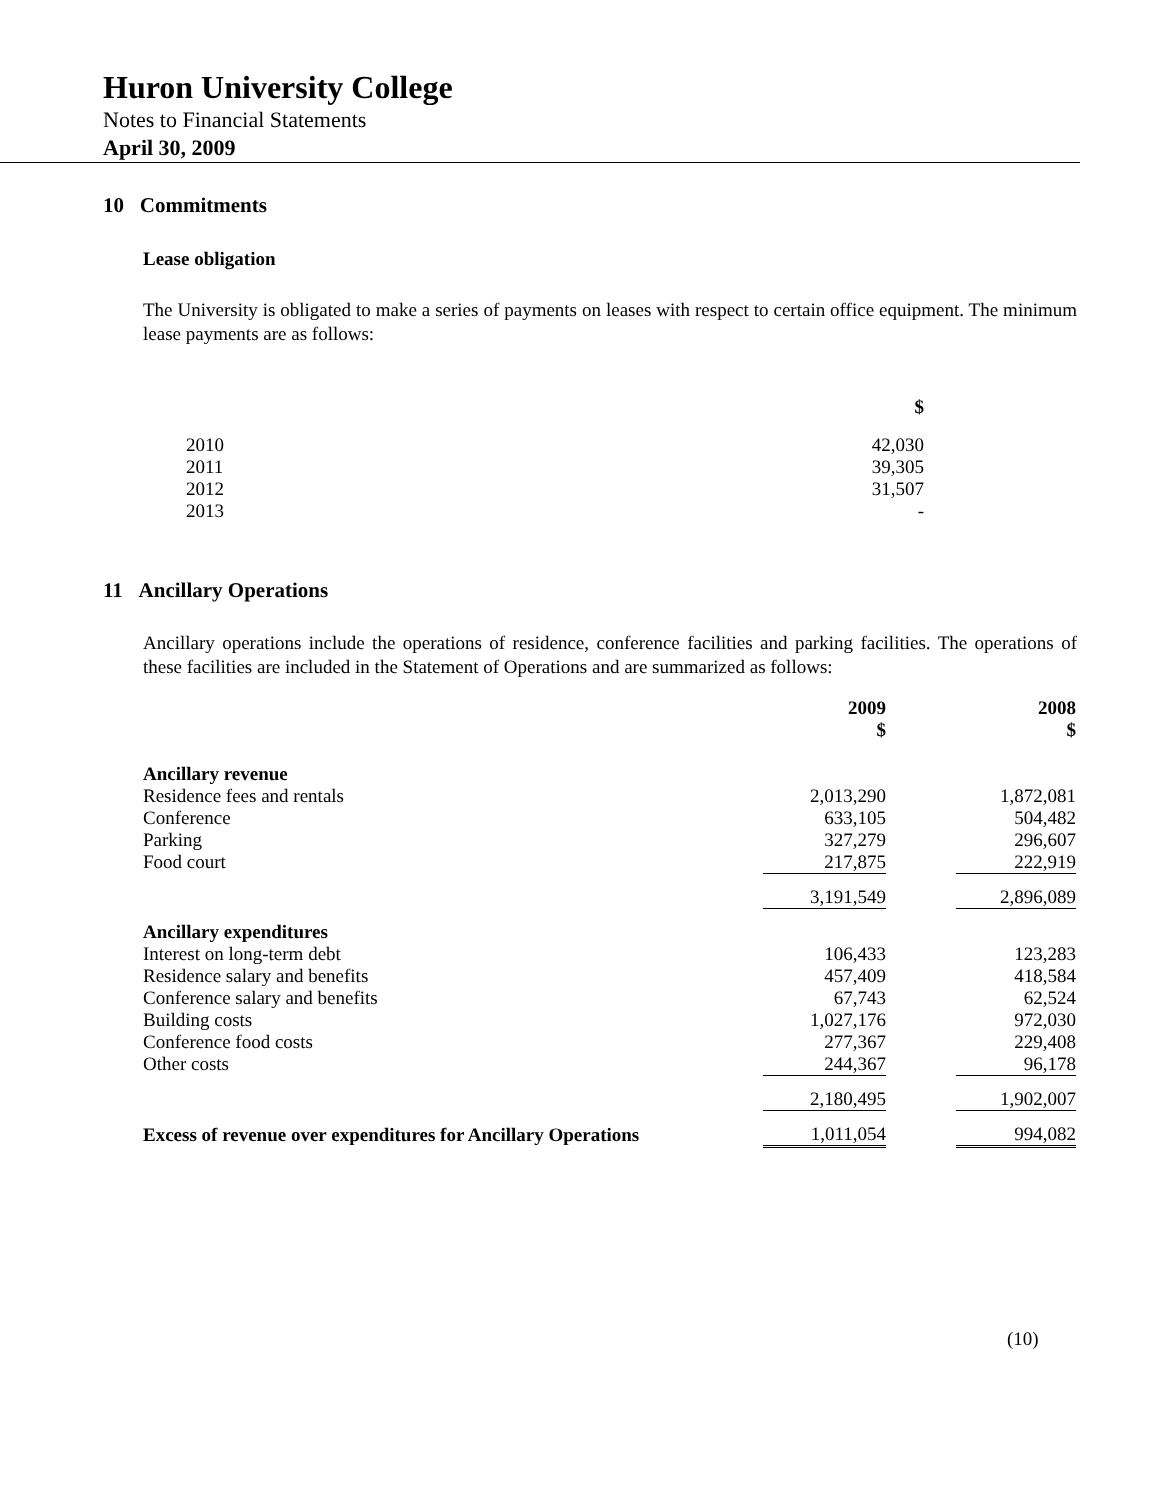Huron University College
Notes to Financial Statements
April 30, 2009
10 Commitments
Lease obligation
The University is obligated to make a series of payments on leases with respect to certain office equipment. The minimum lease payments are as follows:
| | $ |
| --- | --- |
| 2010 | 42,030 |
| 2011 | 39,305 |
| 2012 | 31,507 |
| 2013 | - |
11 Ancillary Operations
Ancillary operations include the operations of residence, conference facilities and parking facilities. The operations of these facilities are included in the Statement of Operations and are summarized as follows:
| | 2009 $ | | 2008 $ |
| --- | --- | --- | --- |
| Ancillary revenue | | | |
| Residence fees and rentals | 2,013,290 | | 1,872,081 |
| Conference | 633,105 | | 504,482 |
| Parking | 327,279 | | 296,607 |
| Food court | 217,875 | | 222,919 |
| | 3,191,549 | | 2,896,089 |
| Ancillary expenditures | | | |
| Interest on long-term debt | 106,433 | | 123,283 |
| Residence salary and benefits | 457,409 | | 418,584 |
| Conference salary and benefits | 67,743 | | 62,524 |
| Building costs | 1,027,176 | | 972,030 |
| Conference food costs | 277,367 | | 229,408 |
| Other costs | 244,367 | | 96,178 |
| | 2,180,495 | | 1,902,007 |
| Excess of revenue over expenditures for Ancillary Operations | 1,011,054 | | 994,082 |
(10)